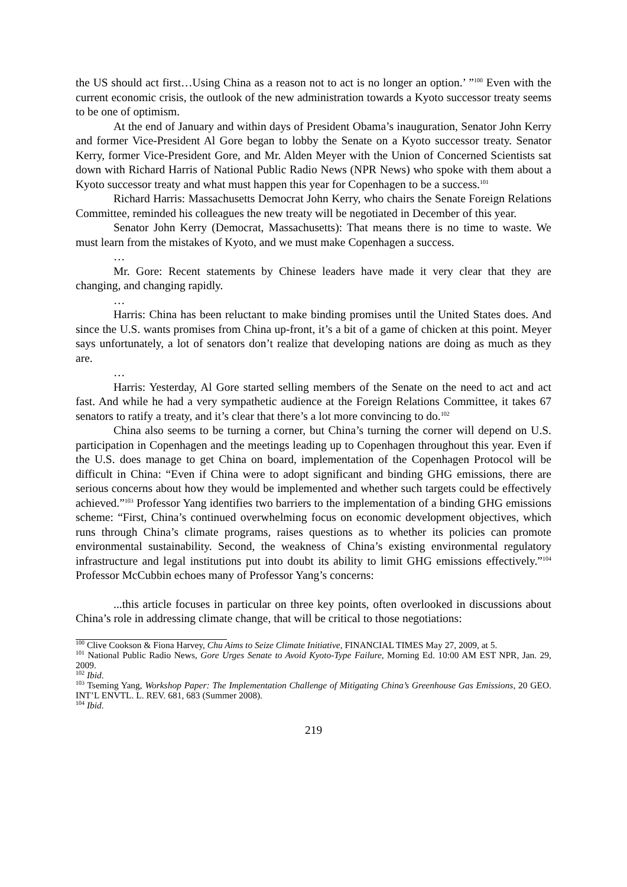the US should act first…Using China as a reason not to act is no longer an option.’ ”<sup>100</sup> Even with the current economic crisis, the outlook of the new administration towards a Kyoto successor treaty seems to be one of optimism.
At the end of January and within days of President Obama’s inauguration, Senator John Kerry and former Vice-President Al Gore began to lobby the Senate on a Kyoto successor treaty. Senator Kerry, former Vice-President Gore, and Mr. Alden Meyer with the Union of Concerned Scientists sat down with Richard Harris of National Public Radio News (NPR News) who spoke with them about a Kyoto successor treaty and what must happen this year for Copenhagen to be a success.<sup>101</sup>
Richard Harris: Massachusetts Democrat John Kerry, who chairs the Senate Foreign Relations Committee, reminded his colleagues the new treaty will be negotiated in December of this year.
Senator John Kerry (Democrat, Massachusetts): That means there is no time to waste. We must learn from the mistakes of Kyoto, and we must make Copenhagen a success.
…
Mr. Gore: Recent statements by Chinese leaders have made it very clear that they are changing, and changing rapidly.
…
Harris: China has been reluctant to make binding promises until the United States does. And since the U.S. wants promises from China up-front, it’s a bit of a game of chicken at this point. Meyer says unfortunately, a lot of senators don’t realize that developing nations are doing as much as they are.
…
Harris: Yesterday, Al Gore started selling members of the Senate on the need to act and act fast. And while he had a very sympathetic audience at the Foreign Relations Committee, it takes 67 senators to ratify a treaty, and it’s clear that there’s a lot more convincing to do.<sup>102</sup>
China also seems to be turning a corner, but China’s turning the corner will depend on U.S. participation in Copenhagen and the meetings leading up to Copenhagen throughout this year. Even if the U.S. does manage to get China on board, implementation of the Copenhagen Protocol will be difficult in China: “Even if China were to adopt significant and binding GHG emissions, there are serious concerns about how they would be implemented and whether such targets could be effectively achieved.”<sup>103</sup> Professor Yang identifies two barriers to the implementation of a binding GHG emissions scheme: “First, China’s continued overwhelming focus on economic development objectives, which runs through China’s climate programs, raises questions as to whether its policies can promote environmental sustainability. Second, the weakness of China’s existing environmental regulatory infrastructure and legal institutions put into doubt its ability to limit GHG emissions effectively.”<sup>104</sup> Professor McCubbin echoes many of Professor Yang’s concerns:
...this article focuses in particular on three key points, often overlooked in discussions about China’s role in addressing climate change, that will be critical to those negotiations:
<sup>100</sup> Clive Cookson & Fiona Harvey, Chu Aims to Seize Climate Initiative, FINANCIAL TIMES May 27, 2009, at 5.
<sup>101</sup> National Public Radio News, Gore Urges Senate to Avoid Kyoto-Type Failure, Morning Ed. 10:00 AM EST NPR, Jan. 29, 2009.
<sup>102</sup> Ibid.
<sup>103</sup> Tseming Yang, Workshop Paper: The Implementation Challenge of Mitigating China’s Greenhouse Gas Emissions, 20 GEO. INT’L ENVTL. L. REV. 681, 683 (Summer 2008).
<sup>104</sup> Ibid.
219